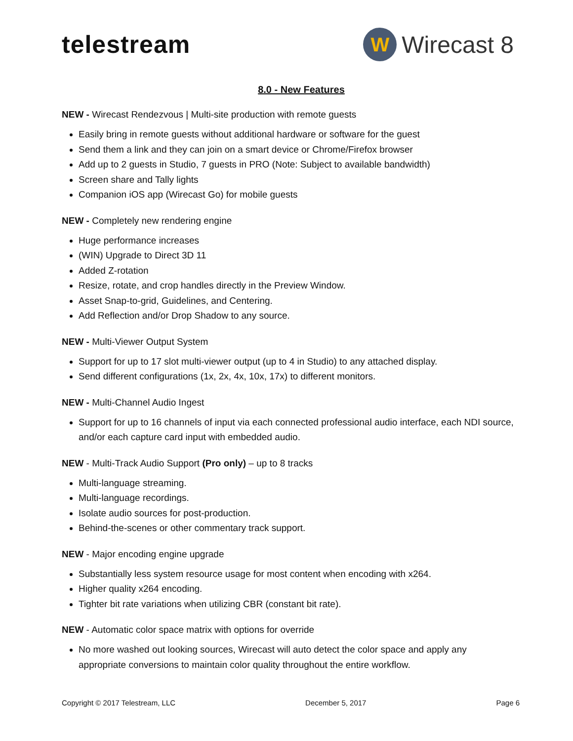telestream
W
Wirecast 8
8.0 - New Features
NEW - Wirecast Rendezvous | Multi-site production with remote guests
Easily bring in remote guests without additional hardware or software for the guest
Send them a link and they can join on a smart device or Chrome/Firefox browser
Add up to 2 guests in Studio, 7 guests in PRO (Note: Subject to available bandwidth)
Screen share and Tally lights
Companion iOS app (Wirecast Go) for mobile guests
NEW - Completely new rendering engine
Huge performance increases
(WIN) Upgrade to Direct 3D 11
Added Z-rotation
Resize, rotate, and crop handles directly in the Preview Window.
Asset Snap-to-grid, Guidelines, and Centering.
Add Reflection and/or Drop Shadow to any source.
NEW - Multi-Viewer Output System
Support for up to 17 slot multi-viewer output (up to 4 in Studio) to any attached display.
Send different configurations (1x, 2x, 4x, 10x, 17x) to different monitors.
NEW - Multi-Channel Audio Ingest
Support for up to 16 channels of input via each connected professional audio interface, each NDI source, and/or each capture card input with embedded audio.
NEW - Multi-Track Audio Support (Pro only) – up to 8 tracks
Multi-language streaming.
Multi-language recordings.
Isolate audio sources for post-production.
Behind-the-scenes or other commentary track support.
NEW - Major encoding engine upgrade
Substantially less system resource usage for most content when encoding with x264.
Higher quality x264 encoding.
Tighter bit rate variations when utilizing CBR (constant bit rate).
NEW - Automatic color space matrix with options for override
No more washed out looking sources, Wirecast will auto detect the color space and apply any appropriate conversions to maintain color quality throughout the entire workflow.
Copyright © 2017 Telestream, LLC December 5, 2017 Page 6